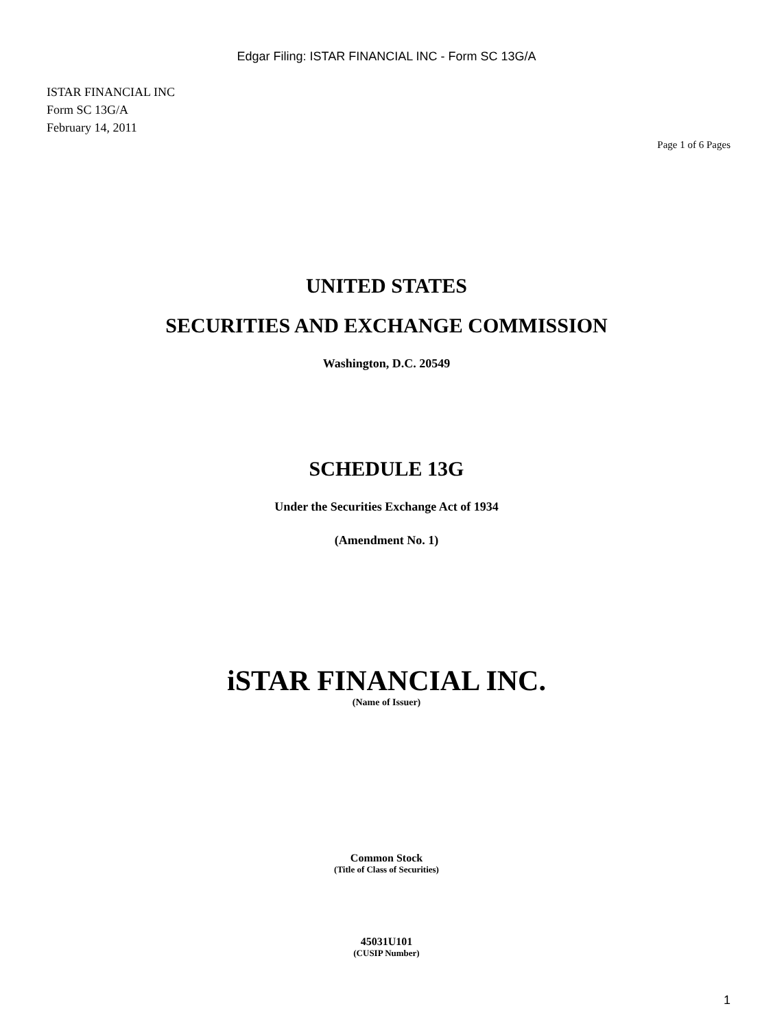Edgar Filing: ISTAR FINANCIAL INC - Form SC 13G/A
ISTAR FINANCIAL INC
Form SC 13G/A
February 14, 2011
Page 1 of 6 Pages
UNITED STATES
SECURITIES AND EXCHANGE COMMISSION
Washington, D.C. 20549
SCHEDULE 13G
Under the Securities Exchange Act of 1934
(Amendment No. 1)
iSTAR FINANCIAL INC.
(Name of Issuer)
Common Stock
(Title of Class of Securities)
45031U101
(CUSIP Number)
1